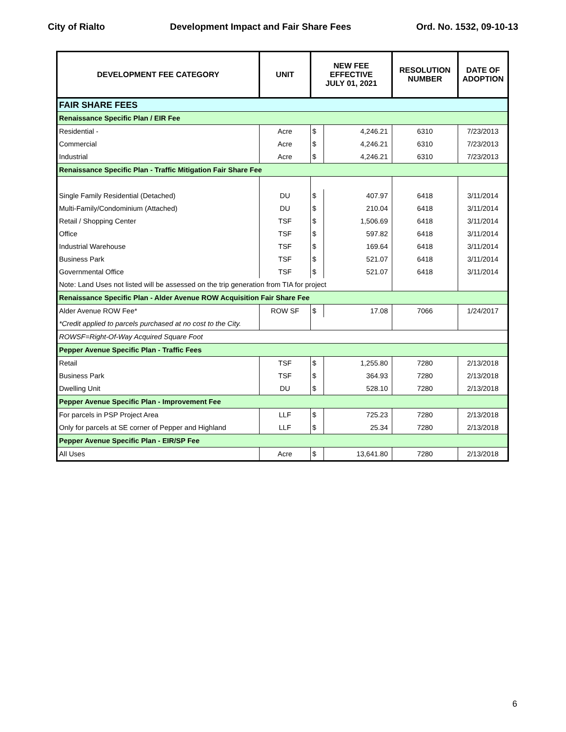City of Rialto Development Impact and Fair Share Fees Ord. No. 1532, 09-10-13
| DEVELOPMENT FEE CATEGORY | UNIT | NEW FEE EFFECTIVE JULY 01, 2021 | | RESOLUTION NUMBER | DATE OF ADOPTION |
| --- | --- | --- | --- | --- | --- |
| FAIR SHARE FEES | | | | | |
| Renaissance Specific Plan / EIR Fee | | | | | |
| Residential - | Acre | $ | 4,246.21 | 6310 | 7/23/2013 |
| Commercial | Acre | $ | 4,246.21 | 6310 | 7/23/2013 |
| Industrial | Acre | $ | 4,246.21 | 6310 | 7/23/2013 |
| Renaissance Specific Plan - Traffic Mitigation Fair Share Fee | | | | | |
| Single Family Residential (Detached) | DU | $ | 407.97 | 6418 | 3/11/2014 |
| Multi-Family/Condominium (Attached) | DU | $ | 210.04 | 6418 | 3/11/2014 |
| Retail / Shopping Center | TSF | $ | 1,506.69 | 6418 | 3/11/2014 |
| Office | TSF | $ | 597.82 | 6418 | 3/11/2014 |
| Industrial Warehouse | TSF | $ | 169.64 | 6418 | 3/11/2014 |
| Business Park | TSF | $ | 521.07 | 6418 | 3/11/2014 |
| Governmental Office | TSF | $ | 521.07 | 6418 | 3/11/2014 |
| Note: Land Uses not listed will be assessed on the trip generation from TIA for project | | | | | |
| Renaissance Specific Plan - Alder Avenue ROW Acquisition Fair Share Fee | | | | | |
| Alder Avenue ROW Fee* | ROW SF | $ | 17.08 | 7066 | 1/24/2017 |
| *Credit applied to parcels purchased at no cost to the City. | | | | | |
| ROWSF=Right-Of-Way Acquired Square Foot | | | | | |
| Pepper Avenue Specific Plan - Traffic Fees | | | | | |
| Retail | TSF | $ | 1,255.80 | 7280 | 2/13/2018 |
| Business Park | TSF | $ | 364.93 | 7280 | 2/13/2018 |
| Dwelling Unit | DU | $ | 528.10 | 7280 | 2/13/2018 |
| Pepper Avenue Specific Plan - Improvement Fee | | | | | |
| For parcels in PSP Project Area | LLF | $ | 725.23 | 7280 | 2/13/2018 |
| Only for parcels at SE corner of Pepper and Highland | LLF | $ | 25.34 | 7280 | 2/13/2018 |
| Pepper Avenue Specific Plan - EIR/SP Fee | | | | | |
| All Uses | Acre | $ | 13,641.80 | 7280 | 2/13/2018 |
6